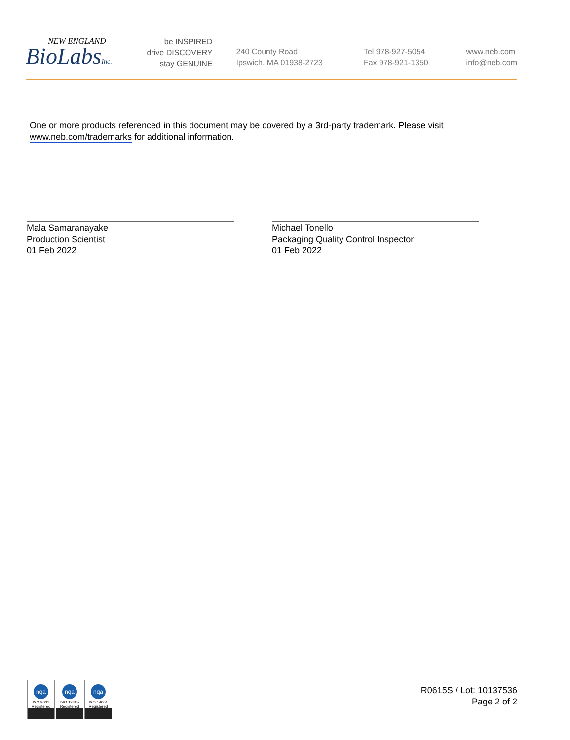NEW ENGLAND
BioLabsInc.
be INSPIRED
drive DISCOVERY
stay GENUINE
240 County Road
Ipswich, MA 01938-2723
Tel 978-927-5054
Fax 978-921-1350
www.neb.com
info@neb.com
One or more products referenced in this document may be covered by a 3rd-party trademark. Please visit
www.neb.com/trademarks for additional information.
Mala Samaranayake
Production Scientist
01 Feb 2022
Michael Tonello
Packaging Quality Control Inspector
01 Feb 2022
nqa
ISO 9001
Registered
nqa
ISO 13485
Registered
nqa
ISO 14001
Registered
R0615S / Lot: 10137536
Page 2 of 2